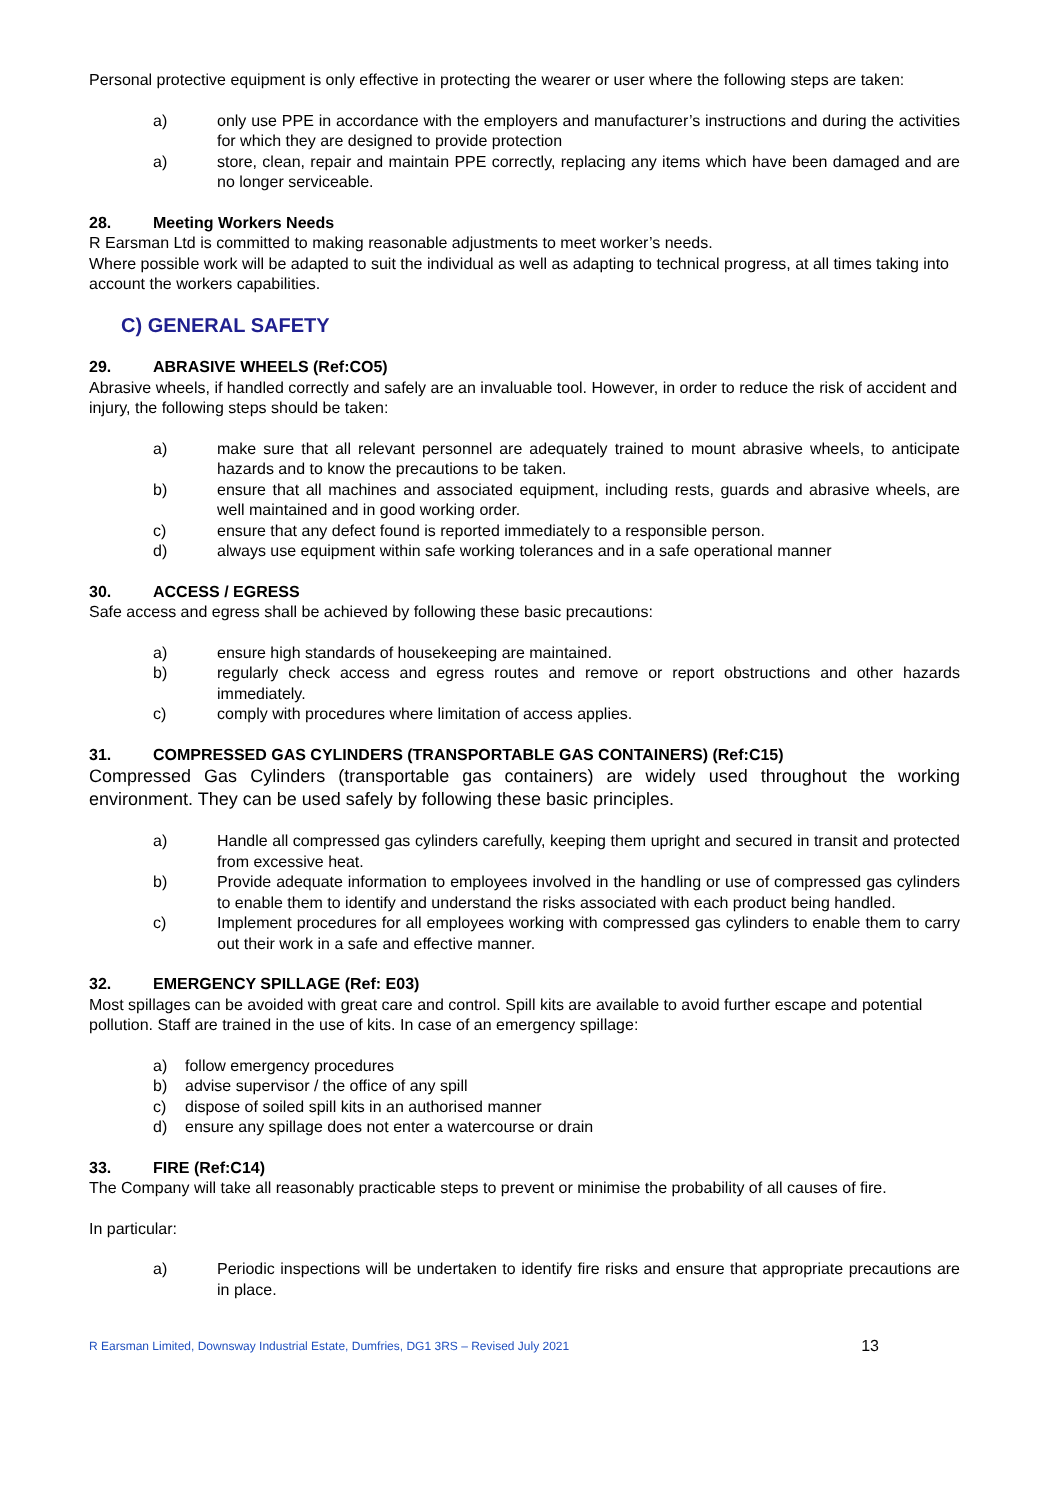Personal protective equipment is only effective in protecting the wearer or user where the following steps are taken:
a) only use PPE in accordance with the employers and manufacturer’s instructions and during the activities for which they are designed to provide protection
a) store, clean, repair and maintain PPE correctly, replacing any items which have been damaged and are no longer serviceable.
28. Meeting Workers Needs
R Earsman Ltd is committed to making reasonable adjustments to meet worker’s needs.
Where possible work will be adapted to suit the individual as well as adapting to technical progress, at all times taking into account the workers capabilities.
C) GENERAL SAFETY
29. ABRASIVE WHEELS (Ref:CO5)
Abrasive wheels, if handled correctly and safely are an invaluable tool. However, in order to reduce the risk of accident and injury, the following steps should be taken:
a) make sure that all relevant personnel are adequately trained to mount abrasive wheels, to anticipate hazards and to know the precautions to be taken.
b) ensure that all machines and associated equipment, including rests, guards and abrasive wheels, are well maintained and in good working order.
c) ensure that any defect found is reported immediately to a responsible person.
d) always use equipment within safe working tolerances and in a safe operational manner
30. ACCESS / EGRESS
Safe access and egress shall be achieved by following these basic precautions:
a) ensure high standards of housekeeping are maintained.
b) regularly check access and egress routes and remove or report obstructions and other hazards immediately.
c) comply with procedures where limitation of access applies.
31. COMPRESSED GAS CYLINDERS (TRANSPORTABLE GAS CONTAINERS) (Ref:C15)
Compressed Gas Cylinders (transportable gas containers) are widely used throughout the working environment. They can be used safely by following these basic principles.
a) Handle all compressed gas cylinders carefully, keeping them upright and secured in transit and protected from excessive heat.
b) Provide adequate information to employees involved in the handling or use of compressed gas cylinders to enable them to identify and understand the risks associated with each product being handled.
c) Implement procedures for all employees working with compressed gas cylinders to enable them to carry out their work in a safe and effective manner.
32. EMERGENCY SPILLAGE (Ref: E03)
Most spillages can be avoided with great care and control. Spill kits are available to avoid further escape and potential pollution. Staff are trained in the use of kits. In case of an emergency spillage:
a) follow emergency procedures
b) advise supervisor / the office of any spill
c) dispose of soiled spill kits in an authorised manner
d) ensure any spillage does not enter a watercourse or drain
33. FIRE (Ref:C14)
The Company will take all reasonably practicable steps to prevent or minimise the probability of all causes of fire.
In particular:
a) Periodic inspections will be undertaken to identify fire risks and ensure that appropriate precautions are in place.
R Earsman Limited, Downsway Industrial Estate, Dumfries, DG1 3RS – Revised July 2021 13